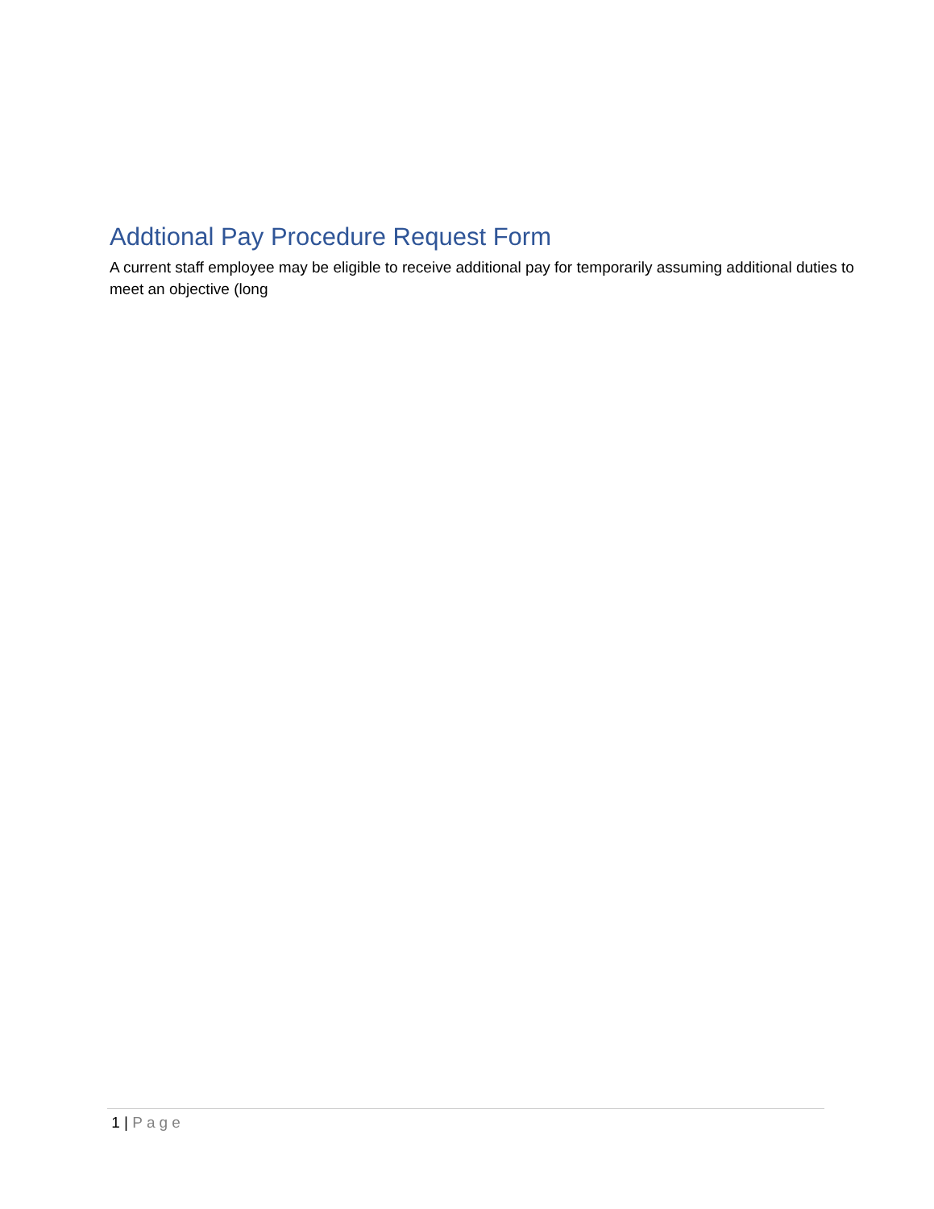Addtional Pay Procedure Request Form
A current staff employee may be eligible to receive additional pay for temporarily assuming additional duties to meet an objective (long
1 | Page